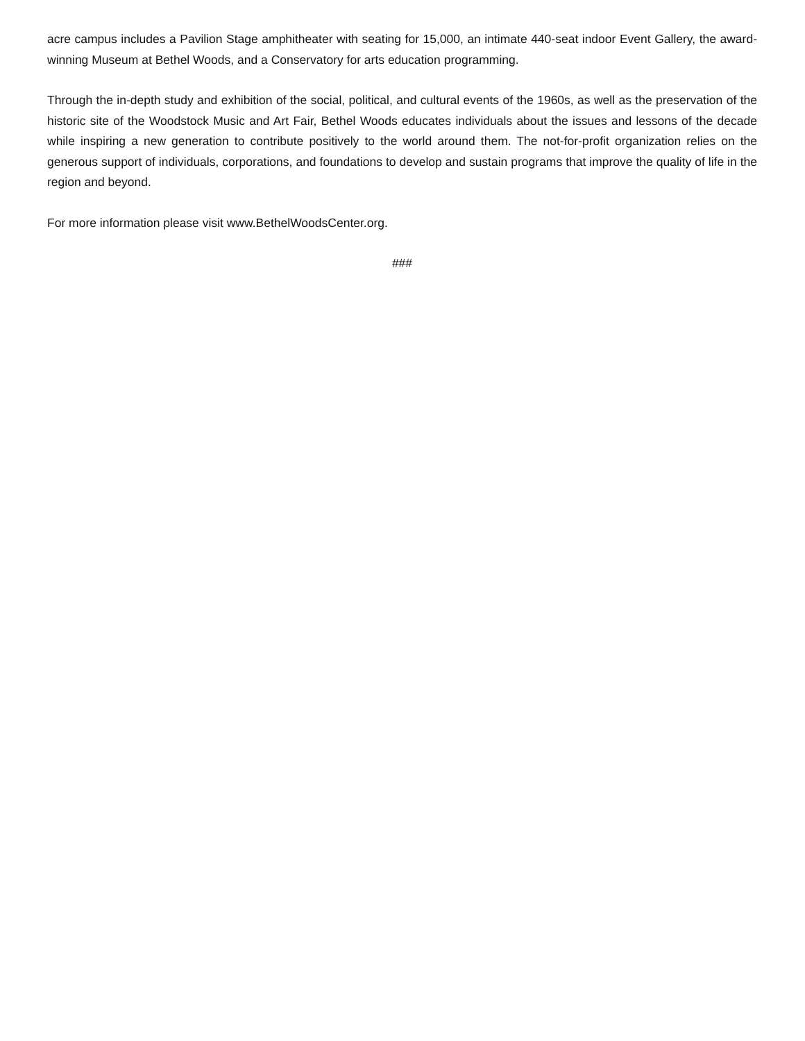acre campus includes a Pavilion Stage amphitheater with seating for 15,000, an intimate 440-seat indoor Event Gallery, the award-winning Museum at Bethel Woods, and a Conservatory for arts education programming.
Through the in-depth study and exhibition of the social, political, and cultural events of the 1960s, as well as the preservation of the historic site of the Woodstock Music and Art Fair, Bethel Woods educates individuals about the issues and lessons of the decade while inspiring a new generation to contribute positively to the world around them. The not-for-profit organization relies on the generous support of individuals, corporations, and foundations to develop and sustain programs that improve the quality of life in the region and beyond.
For more information please visit www.BethelWoodsCenter.org.
###